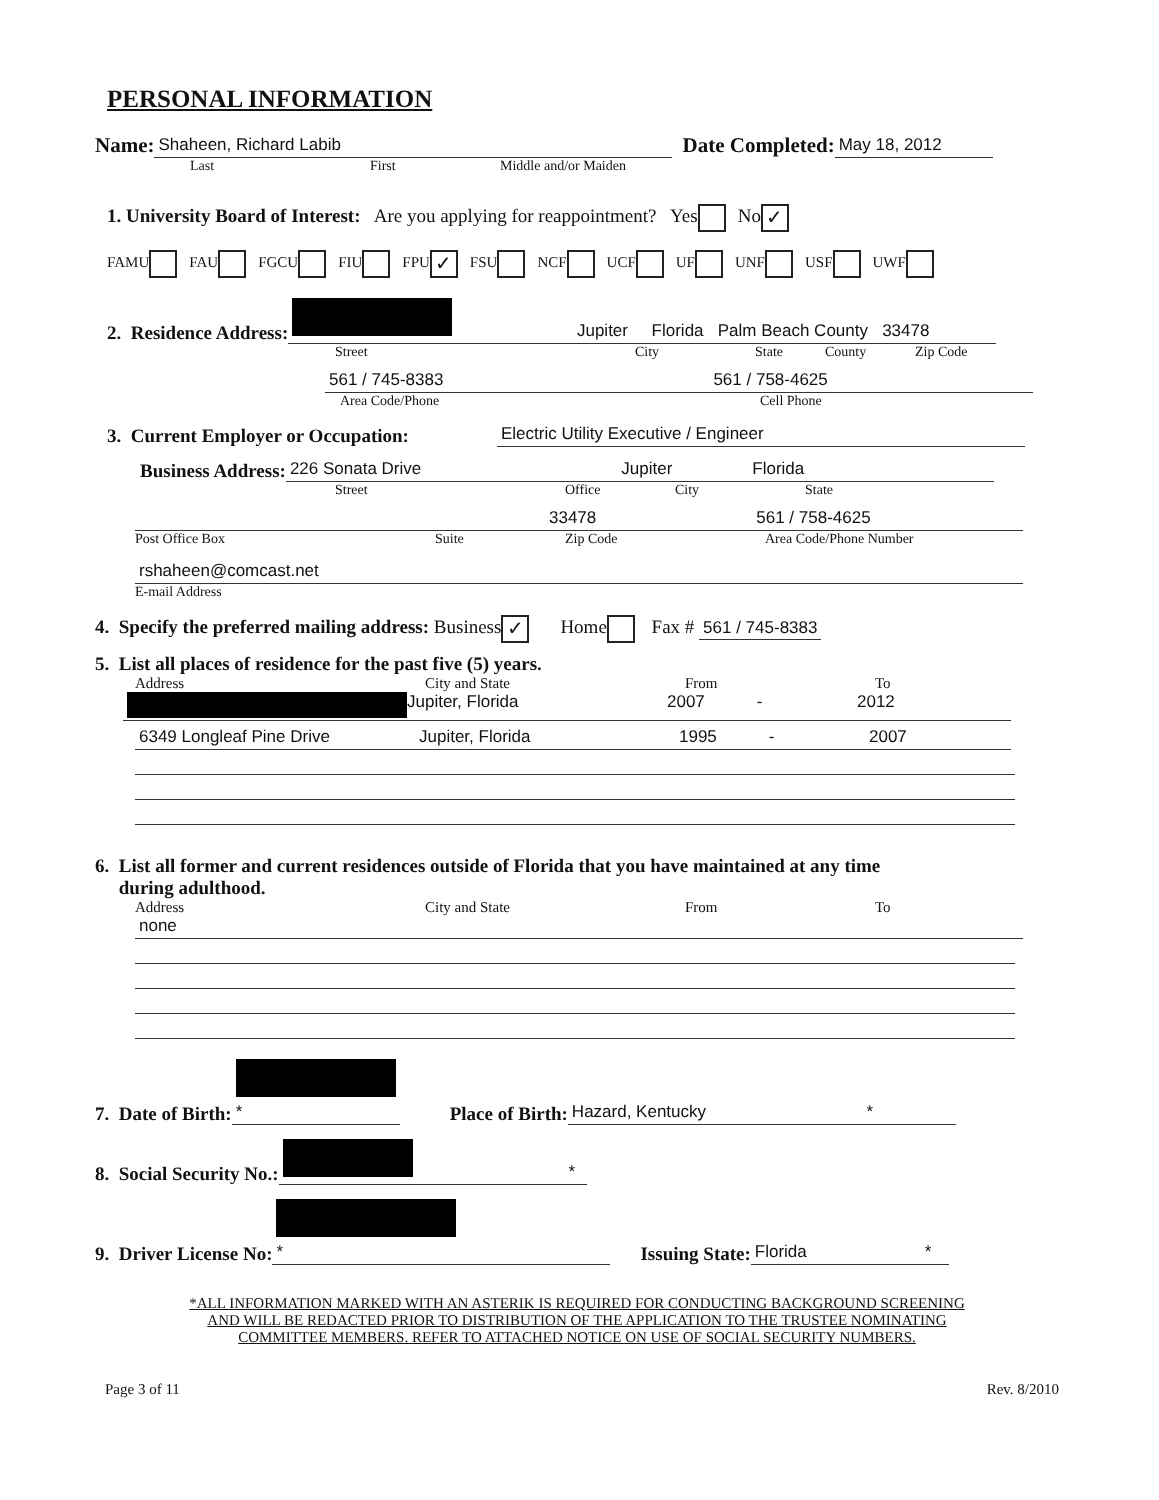PERSONAL INFORMATION
Name: Shaheen, Richard Labib Date Completed: May 18, 2012
Last First Middle and/or Maiden
1. University Board of Interest: Are you applying for reappointment? Yes No ✓
FAMU FAU FGCU FIU FPU ✓ FSU NCF UCF UF UNF USF UWF
2. Residence Address: Jupiter Florida Palm Beach County 33478
Street City State County Zip Code
561 / 745-8383 561 / 758-4625
Area Code/Phone Cell Phone
3. Current Employer or Occupation: Electric Utility Executive / Engineer
Business Address: 226 Sonata Drive Jupiter Florida
Street Office City State
33478 561 / 758-4625
Post Office Box Suite Zip Code Area Code/Phone Number
rshaheen@comcast.net
E-mail Address
4. Specify the preferred mailing address: Business ✓ Home Fax # 561 / 745-8383
5. List all places of residence for the past five (5) years.
Address City and State From To
Jupiter, Florida 2007 - 2012
6349 Longleaf Pine Drive Jupiter, Florida 1995 - 2007
6. List all former and current residences outside of Florida that you have maintained at any time
during adulthood.
Address City and State From To
none
7. Date of Birth: * Place of Birth: Hazard, Kentucky *
8. Social Security No.: *
9. Driver License No: * Issuing State: Florida *
*ALL INFORMATION MARKED WITH AN ASTERIK IS REQUIRED FOR CONDUCTING BACKGROUND SCREENING
AND WILL BE REDACTED PRIOR TO DISTRIBUTION OF THE APPLICATION TO THE TRUSTEE NOMINATING
COMMITTEE MEMBERS. REFER TO ATTACHED NOTICE ON USE OF SOCIAL SECURITY NUMBERS.
Page 3 of 11 Rev. 8/2010